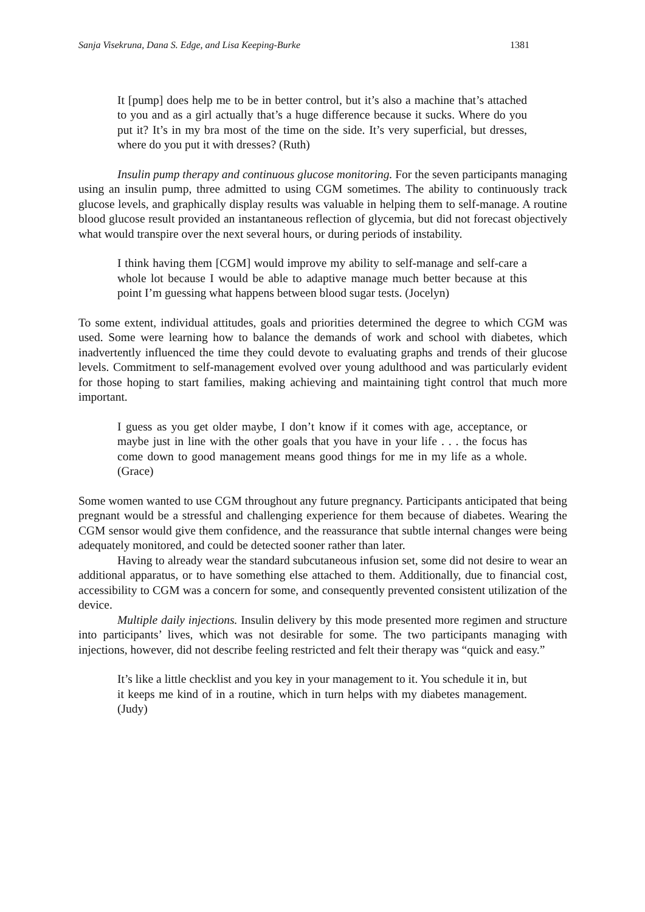Sanja Visekruna, Dana S. Edge, and Lisa Keeping-Burke 1381
It [pump] does help me to be in better control, but it’s also a machine that’s attached to you and as a girl actually that’s a huge difference because it sucks. Where do you put it? It’s in my bra most of the time on the side. It’s very superficial, but dresses, where do you put it with dresses? (Ruth)
Insulin pump therapy and continuous glucose monitoring. For the seven participants managing using an insulin pump, three admitted to using CGM sometimes. The ability to continuously track glucose levels, and graphically display results was valuable in helping them to self-manage. A routine blood glucose result provided an instantaneous reflection of glycemia, but did not forecast objectively what would transpire over the next several hours, or during periods of instability.
I think having them [CGM] would improve my ability to self-manage and self-care a whole lot because I would be able to adaptive manage much better because at this point I’m guessing what happens between blood sugar tests. (Jocelyn)
To some extent, individual attitudes, goals and priorities determined the degree to which CGM was used. Some were learning how to balance the demands of work and school with diabetes, which inadvertently influenced the time they could devote to evaluating graphs and trends of their glucose levels. Commitment to self-management evolved over young adulthood and was particularly evident for those hoping to start families, making achieving and maintaining tight control that much more important.
I guess as you get older maybe, I don’t know if it comes with age, acceptance, or maybe just in line with the other goals that you have in your life . . . the focus has come down to good management means good things for me in my life as a whole. (Grace)
Some women wanted to use CGM throughout any future pregnancy. Participants anticipated that being pregnant would be a stressful and challenging experience for them because of diabetes. Wearing the CGM sensor would give them confidence, and the reassurance that subtle internal changes were being adequately monitored, and could be detected sooner rather than later.
Having to already wear the standard subcutaneous infusion set, some did not desire to wear an additional apparatus, or to have something else attached to them. Additionally, due to financial cost, accessibility to CGM was a concern for some, and consequently prevented consistent utilization of the device.
Multiple daily injections. Insulin delivery by this mode presented more regimen and structure into participants’ lives, which was not desirable for some. The two participants managing with injections, however, did not describe feeling restricted and felt their therapy was “quick and easy.”
It’s like a little checklist and you key in your management to it. You schedule it in, but it keeps me kind of in a routine, which in turn helps with my diabetes management. (Judy)